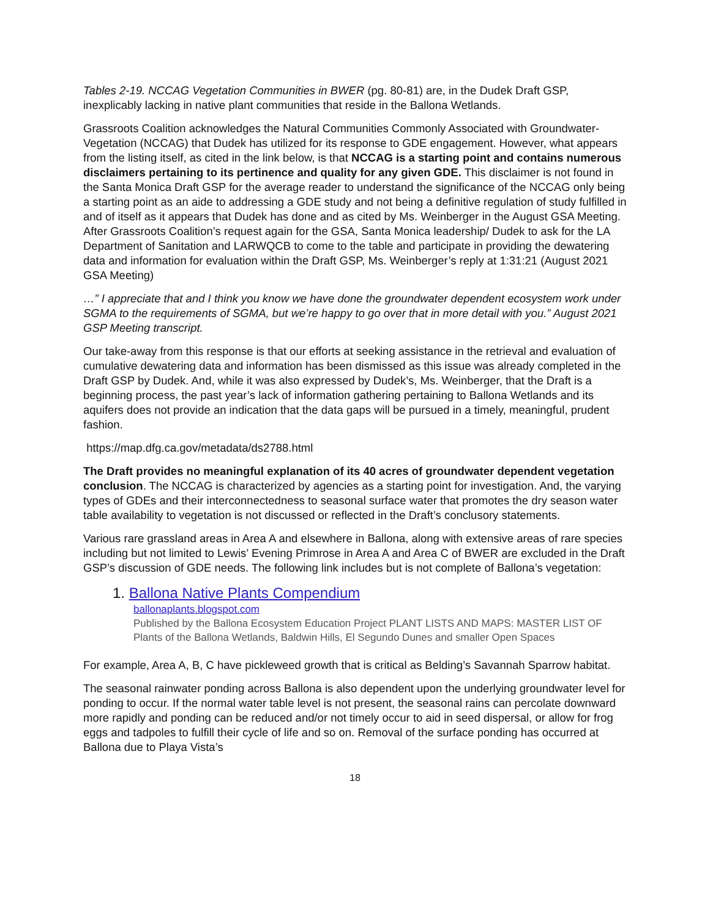Tables 2-19. NCCAG Vegetation Communities in BWER (pg. 80-81) are, in the Dudek Draft GSP, inexplicably lacking in native plant communities that reside in the Ballona Wetlands.
Grassroots Coalition acknowledges the Natural Communities Commonly Associated with Groundwater- Vegetation (NCCAG) that Dudek has utilized for its response to GDE engagement. However, what appears from the listing itself, as cited in the link below, is that NCCAG is a starting point and contains numerous disclaimers pertaining to its pertinence and quality for any given GDE. This disclaimer is not found in the Santa Monica Draft GSP for the average reader to understand the significance of the NCCAG only being a starting point as an aide to addressing a GDE study and not being a definitive regulation of study fulfilled in and of itself as it appears that Dudek has done and as cited by Ms. Weinberger in the August GSA Meeting. After Grassroots Coalition’s request again for the GSA, Santa Monica leadership/ Dudek to ask for the LA Department of Sanitation and LARWQCB to come to the table and participate in providing the dewatering data and information for evaluation within the Draft GSP, Ms. Weinberger’s reply at 1:31:21 (August 2021 GSA Meeting)
…” I appreciate that and I think you know we have done the groundwater dependent ecosystem work under SGMA to the requirements of SGMA, but we’re happy to go over that in more detail with you.” August 2021 GSP Meeting transcript.
Our take-away from this response is that our efforts at seeking assistance in the retrieval and evaluation of cumulative dewatering data and information has been dismissed as this issue was already completed in the Draft GSP by Dudek. And, while it was also expressed by Dudek’s, Ms. Weinberger, that the Draft is a beginning process, the past year’s lack of information gathering pertaining to Ballona Wetlands and its aquifers does not provide an indication that the data gaps will be pursued in a timely, meaningful, prudent fashion.
https://map.dfg.ca.gov/metadata/ds2788.html
The Draft provides no meaningful explanation of its 40 acres of groundwater dependent vegetation conclusion. The NCCAG is characterized by agencies as a starting point for investigation. And, the varying types of GDEs and their interconnectedness to seasonal surface water that promotes the dry season water table availability to vegetation is not discussed or reflected in the Draft’s conclusory statements.
Various rare grassland areas in Area A and elsewhere in Ballona, along with extensive areas of rare species including but not limited to Lewis’ Evening Primrose in Area A and Area C of BWER are excluded in the Draft GSP’s discussion of GDE needs. The following link includes but is not complete of Ballona’s vegetation:
1. Ballona Native Plants Compendium
ballonaplants.blogspot.com
Published by the Ballona Ecosystem Education Project PLANT LISTS AND MAPS: MASTER LIST OF Plants of the Ballona Wetlands, Baldwin Hills, El Segundo Dunes and smaller Open Spaces
For example, Area A, B, C have pickleweed growth that is critical as Belding’s Savannah Sparrow habitat.
The seasonal rainwater ponding across Ballona is also dependent upon the underlying groundwater level for ponding to occur. If the normal water table level is not present, the seasonal rains can percolate downward more rapidly and ponding can be reduced and/or not timely occur to aid in seed dispersal, or allow for frog eggs and tadpoles to fulfill their cycle of life and so on. Removal of the surface ponding has occurred at Ballona due to Playa Vista’s
18